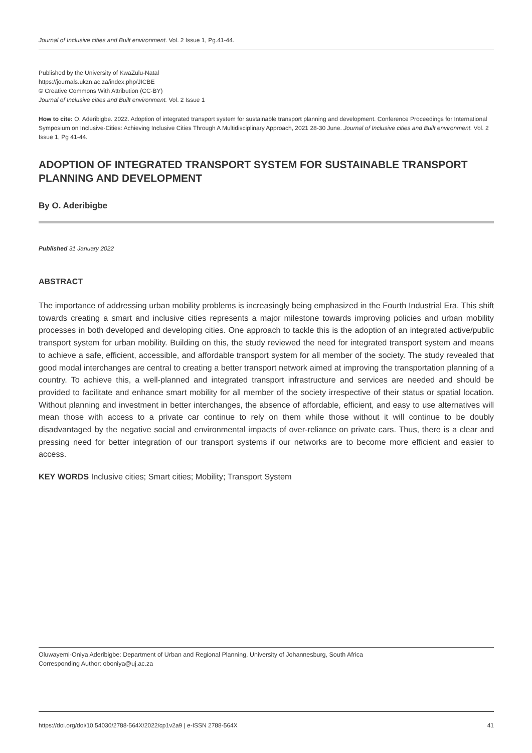Journal of Inclusive cities and Built environment. Vol. 2 Issue 1, Pg.41-44.
Published by the University of KwaZulu-Natal
https://journals.ukzn.ac.za/index.php/JICBE
© Creative Commons With Attribution (CC-BY)
Journal of Inclusive cities and Built environment. Vol. 2 Issue 1
How to cite: O. Aderibigbe. 2022. Adoption of integrated transport system for sustainable transport planning and development. Conference Proceedings for International Symposium on Inclusive-Cities: Achieving Inclusive Cities Through A Multidisciplinary Approach, 2021 28-30 June. Journal of Inclusive cities and Built environment. Vol. 2 Issue 1, Pg 41-44.
ADOPTION OF INTEGRATED TRANSPORT SYSTEM FOR SUSTAINABLE TRANSPORT PLANNING AND DEVELOPMENT
By O. Aderibigbe
Published 31 January 2022
ABSTRACT
The importance of addressing urban mobility problems is increasingly being emphasized in the Fourth Industrial Era. This shift towards creating a smart and inclusive cities represents a major milestone towards improving policies and urban mobility processes in both developed and developing cities. One approach to tackle this is the adoption of an integrated active/public transport system for urban mobility. Building on this, the study reviewed the need for integrated transport system and means to achieve a safe, efficient, accessible, and affordable transport system for all member of the society. The study revealed that good modal interchanges are central to creating a better transport network aimed at improving the transportation planning of a country. To achieve this, a well-planned and integrated transport infrastructure and services are needed and should be provided to facilitate and enhance smart mobility for all member of the society irrespective of their status or spatial location. Without planning and investment in better interchanges, the absence of affordable, efficient, and easy to use alternatives will mean those with access to a private car continue to rely on them while those without it will continue to be doubly disadvantaged by the negative social and environmental impacts of over-reliance on private cars. Thus, there is a clear and pressing need for better integration of our transport systems if our networks are to become more efficient and easier to access.
KEY WORDS Inclusive cities; Smart cities; Mobility; Transport System
Oluwayemi-Oniya Aderibigbe: Department of Urban and Regional Planning, University of Johannesburg, South Africa
Corresponding Author: oboniya@uj.ac.za
https://doi.org/doi/10.54030/2788-564X/2022/cp1v2a9 | e-ISSN 2788-564X 41